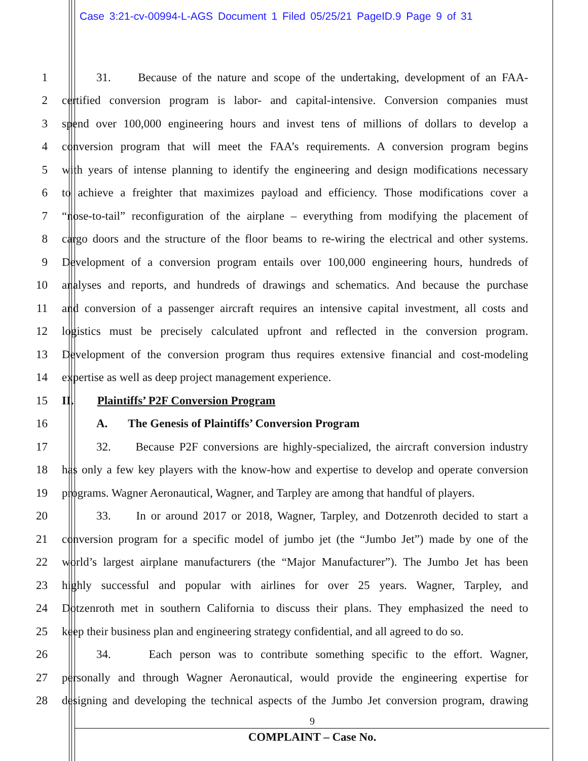Case 3:21-cv-00994-L-AGS Document 1 Filed 05/25/21 PageID.9 Page 9 of 31
1 31. Because of the nature and scope of the undertaking, development of an FAA-
2 certified conversion program is labor- and capital-intensive. Conversion companies must
3 spend over 100,000 engineering hours and invest tens of millions of dollars to develop a
4 conversion program that will meet the FAA’s requirements. A conversion program begins
5 with years of intense planning to identify the engineering and design modifications necessary
6 to achieve a freighter that maximizes payload and efficiency. Those modifications cover a
7 “nose-to-tail” reconfiguration of the airplane – everything from modifying the placement of
8 cargo doors and the structure of the floor beams to re-wiring the electrical and other systems.
9 Development of a conversion program entails over 100,000 engineering hours, hundreds of
10 analyses and reports, and hundreds of drawings and schematics. And because the purchase
11 and conversion of a passenger aircraft requires an intensive capital investment, all costs and
12 logistics must be precisely calculated upfront and reflected in the conversion program.
13 Development of the conversion program thus requires extensive financial and cost-modeling
14 expertise as well as deep project management experience.
15 II. Plaintiffs’ P2F Conversion Program
16 A. The Genesis of Plaintiffs’ Conversion Program
17 32. Because P2F conversions are highly-specialized, the aircraft conversion industry
18 has only a few key players with the know-how and expertise to develop and operate conversion
19 programs. Wagner Aeronautical, Wagner, and Tarpley are among that handful of players.
20 33. In or around 2017 or 2018, Wagner, Tarpley, and Dotzenroth decided to start a
21 conversion program for a specific model of jumbo jet (the “Jumbo Jet”) made by one of the
22 world’s largest airplane manufacturers (the “Major Manufacturer”). The Jumbo Jet has been
23 highly successful and popular with airlines for over 25 years. Wagner, Tarpley, and
24 Dotzenroth met in southern California to discuss their plans. They emphasized the need to
25 keep their business plan and engineering strategy confidential, and all agreed to do so.
26 34. Each person was to contribute something specific to the effort. Wagner,
27 personally and through Wagner Aeronautical, would provide the engineering expertise for
28 designing and developing the technical aspects of the Jumbo Jet conversion program, drawing
9
COMPLAINT – Case No.